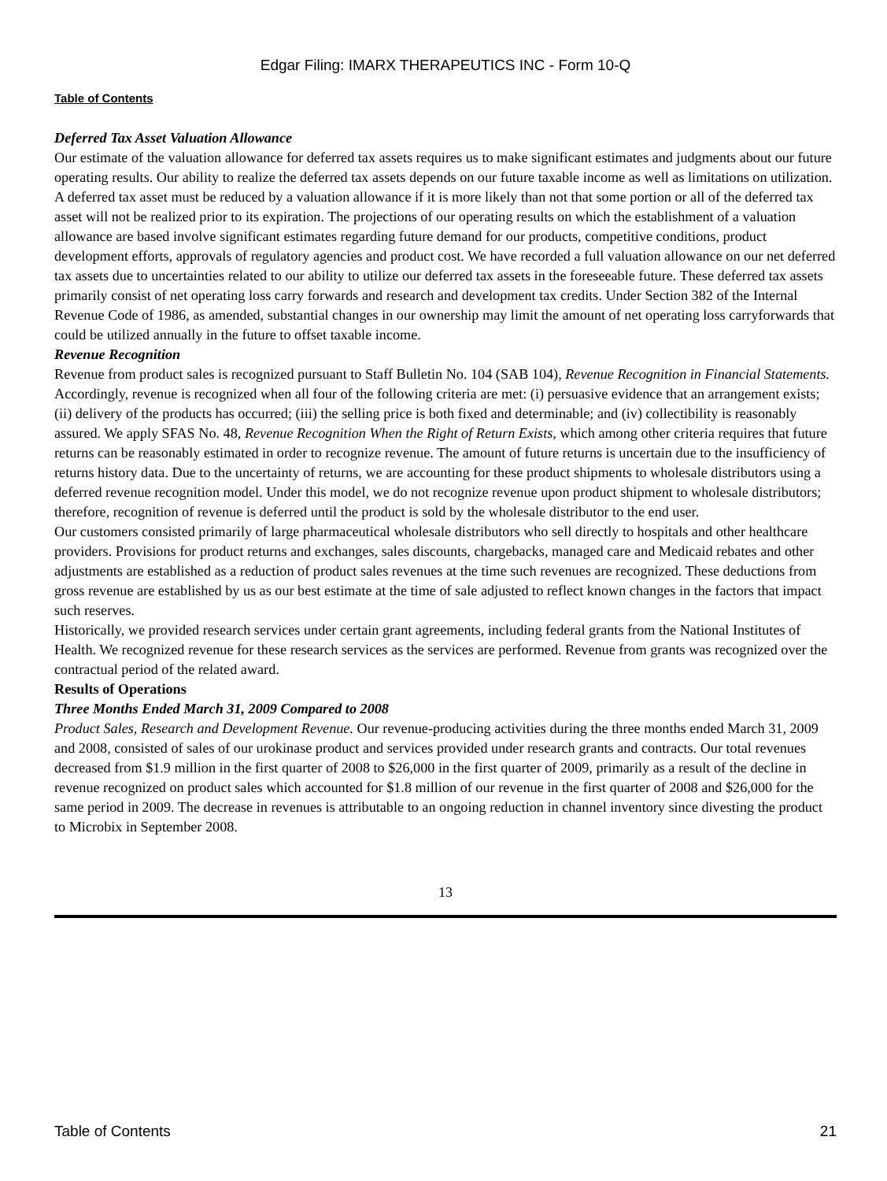Edgar Filing: IMARX THERAPEUTICS INC - Form 10-Q
Table of Contents
Deferred Tax Asset Valuation Allowance
Our estimate of the valuation allowance for deferred tax assets requires us to make significant estimates and judgments about our future operating results. Our ability to realize the deferred tax assets depends on our future taxable income as well as limitations on utilization. A deferred tax asset must be reduced by a valuation allowance if it is more likely than not that some portion or all of the deferred tax asset will not be realized prior to its expiration. The projections of our operating results on which the establishment of a valuation allowance are based involve significant estimates regarding future demand for our products, competitive conditions, product development efforts, approvals of regulatory agencies and product cost. We have recorded a full valuation allowance on our net deferred tax assets due to uncertainties related to our ability to utilize our deferred tax assets in the foreseeable future. These deferred tax assets primarily consist of net operating loss carry forwards and research and development tax credits. Under Section 382 of the Internal Revenue Code of 1986, as amended, substantial changes in our ownership may limit the amount of net operating loss carryforwards that could be utilized annually in the future to offset taxable income.
Revenue Recognition
Revenue from product sales is recognized pursuant to Staff Bulletin No. 104 (SAB 104), Revenue Recognition in Financial Statements. Accordingly, revenue is recognized when all four of the following criteria are met: (i) persuasive evidence that an arrangement exists; (ii) delivery of the products has occurred; (iii) the selling price is both fixed and determinable; and (iv) collectibility is reasonably assured. We apply SFAS No. 48, Revenue Recognition When the Right of Return Exists, which among other criteria requires that future returns can be reasonably estimated in order to recognize revenue. The amount of future returns is uncertain due to the insufficiency of returns history data. Due to the uncertainty of returns, we are accounting for these product shipments to wholesale distributors using a deferred revenue recognition model. Under this model, we do not recognize revenue upon product shipment to wholesale distributors; therefore, recognition of revenue is deferred until the product is sold by the wholesale distributor to the end user.
Our customers consisted primarily of large pharmaceutical wholesale distributors who sell directly to hospitals and other healthcare providers. Provisions for product returns and exchanges, sales discounts, chargebacks, managed care and Medicaid rebates and other adjustments are established as a reduction of product sales revenues at the time such revenues are recognized. These deductions from gross revenue are established by us as our best estimate at the time of sale adjusted to reflect known changes in the factors that impact such reserves.
Historically, we provided research services under certain grant agreements, including federal grants from the National Institutes of Health. We recognized revenue for these research services as the services are performed. Revenue from grants was recognized over the contractual period of the related award.
Results of Operations
Three Months Ended March 31, 2009 Compared to 2008
Product Sales, Research and Development Revenue. Our revenue-producing activities during the three months ended March 31, 2009 and 2008, consisted of sales of our urokinase product and services provided under research grants and contracts. Our total revenues decreased from $1.9 million in the first quarter of 2008 to $26,000 in the first quarter of 2009, primarily as a result of the decline in revenue recognized on product sales which accounted for $1.8 million of our revenue in the first quarter of 2008 and $26,000 for the same period in 2009. The decrease in revenues is attributable to an ongoing reduction in channel inventory since divesting the product to Microbix in September 2008.
13
Table of Contents 21